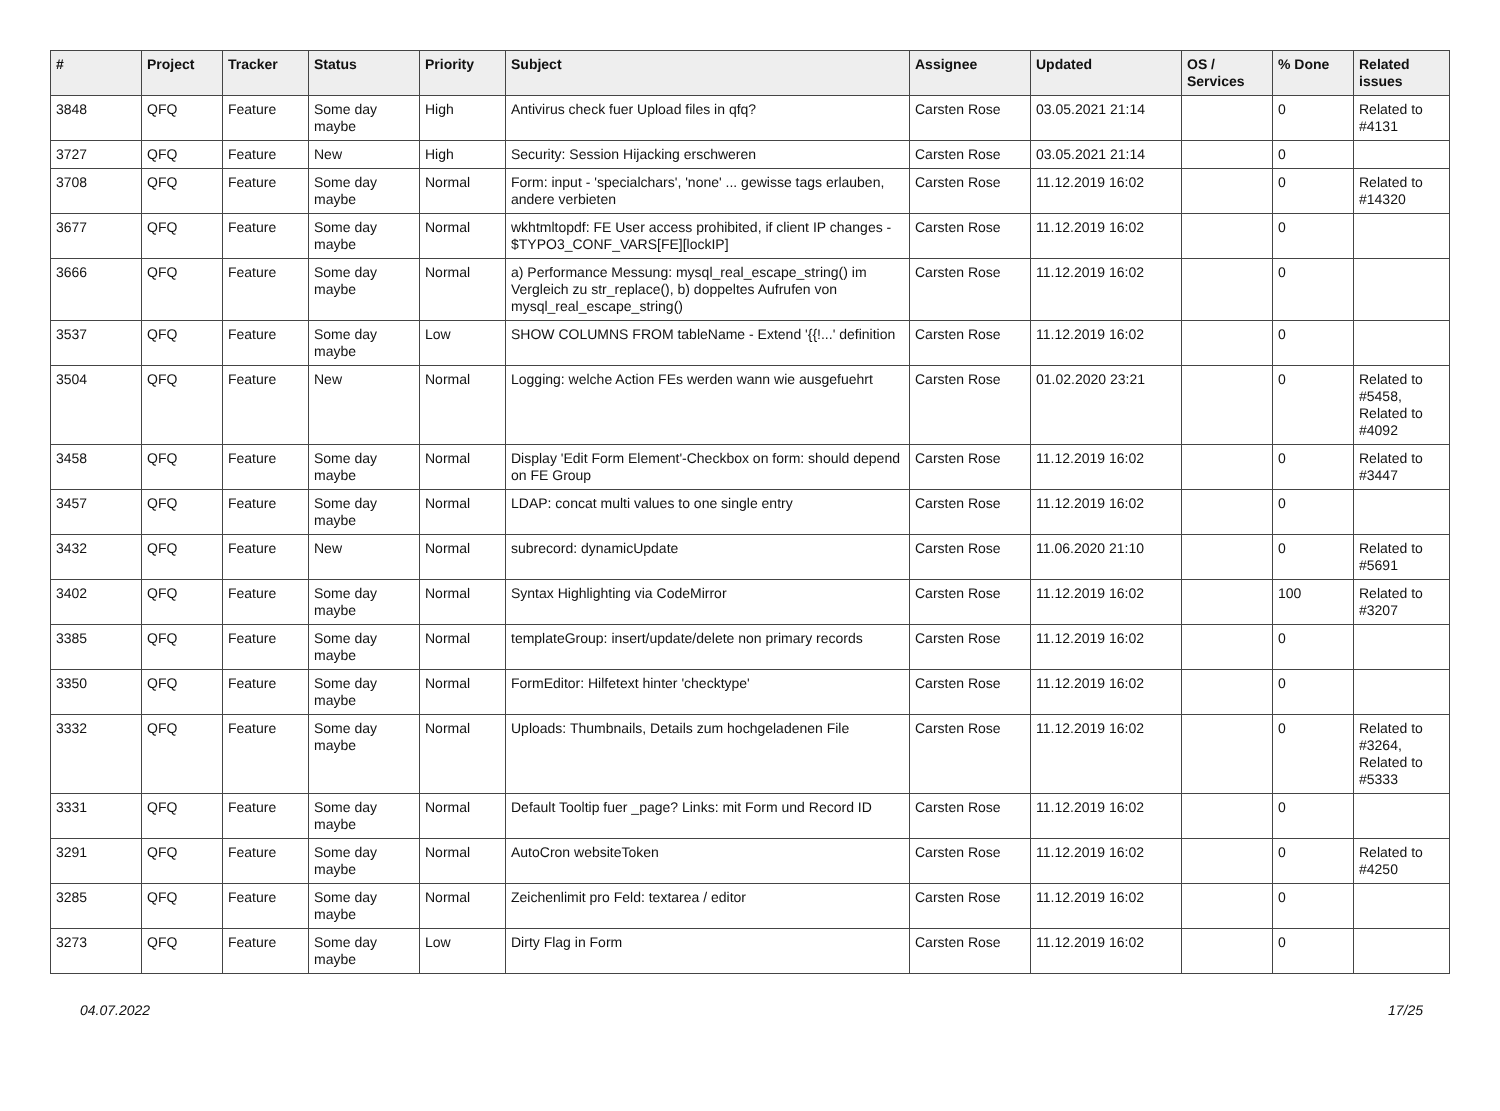| # | Project | Tracker | Status | Priority | Subject | Assignee | Updated | OS / Services | % Done | Related issues |
| --- | --- | --- | --- | --- | --- | --- | --- | --- | --- | --- |
| 3848 | QFQ | Feature | Some day maybe | High | Antivirus check fuer Upload files in qfq? | Carsten Rose | 03.05.2021 21:14 | | 0 | Related to #4131 |
| 3727 | QFQ | Feature | New | High | Security: Session Hijacking erschweren | Carsten Rose | 03.05.2021 21:14 | | 0 | |
| 3708 | QFQ | Feature | Some day maybe | Normal | Form: input - 'specialchars', 'none' ... gewisse tags erlauben, andere verbieten | Carsten Rose | 11.12.2019 16:02 | | 0 | Related to #14320 |
| 3677 | QFQ | Feature | Some day maybe | Normal | wkhtmltopdf: FE User access prohibited, if client IP changes - $TYPO3_CONF_VARS[FE][lockIP] | Carsten Rose | 11.12.2019 16:02 | | 0 | |
| 3666 | QFQ | Feature | Some day maybe | Normal | a) Performance Messung: mysql_real_escape_string() im Vergleich zu str_replace(), b) doppeltes Aufrufen von mysql_real_escape_string() | Carsten Rose | 11.12.2019 16:02 | | 0 | |
| 3537 | QFQ | Feature | Some day maybe | Low | SHOW COLUMNS FROM tableName - Extend '{{!...' definition | Carsten Rose | 11.12.2019 16:02 | | 0 | |
| 3504 | QFQ | Feature | New | Normal | Logging: welche Action FEs werden wann wie ausgefuehrt | Carsten Rose | 01.02.2020 23:21 | | 0 | Related to #5458, Related to #4092 |
| 3458 | QFQ | Feature | Some day maybe | Normal | Display 'Edit Form Element'-Checkbox on form: should depend on FE Group | Carsten Rose | 11.12.2019 16:02 | | 0 | Related to #3447 |
| 3457 | QFQ | Feature | Some day maybe | Normal | LDAP: concat multi values to one single entry | Carsten Rose | 11.12.2019 16:02 | | 0 | |
| 3432 | QFQ | Feature | New | Normal | subrecord: dynamicUpdate | Carsten Rose | 11.06.2020 21:10 | | 0 | Related to #5691 |
| 3402 | QFQ | Feature | Some day maybe | Normal | Syntax Highlighting via CodeMirror | Carsten Rose | 11.12.2019 16:02 | | 100 | Related to #3207 |
| 3385 | QFQ | Feature | Some day maybe | Normal | templateGroup: insert/update/delete non primary records | Carsten Rose | 11.12.2019 16:02 | | 0 | |
| 3350 | QFQ | Feature | Some day maybe | Normal | FormEditor: Hilfetext hinter 'checktype' | Carsten Rose | 11.12.2019 16:02 | | 0 | |
| 3332 | QFQ | Feature | Some day maybe | Normal | Uploads: Thumbnails, Details zum hochgeladenen File | Carsten Rose | 11.12.2019 16:02 | | 0 | Related to #3264, Related to #5333 |
| 3331 | QFQ | Feature | Some day maybe | Normal | Default Tooltip fuer _page? Links: mit Form und Record ID | Carsten Rose | 11.12.2019 16:02 | | 0 | |
| 3291 | QFQ | Feature | Some day maybe | Normal | AutoCron websiteToken | Carsten Rose | 11.12.2019 16:02 | | 0 | Related to #4250 |
| 3285 | QFQ | Feature | Some day maybe | Normal | Zeichenlimit pro Feld: textarea / editor | Carsten Rose | 11.12.2019 16:02 | | 0 | |
| 3273 | QFQ | Feature | Some day maybe | Low | Dirty Flag in Form | Carsten Rose | 11.12.2019 16:02 | | 0 | |
04.07.2022 17/25